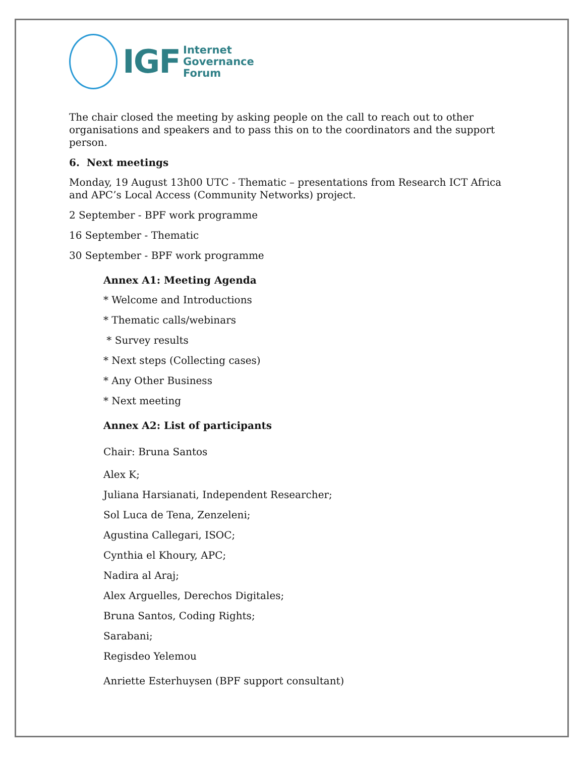IGF
Internet
Governance
Forum
The chair closed the meeting by asking people on the call to reach out to other organisations and speakers and to pass this on to the coordinators and the support person.
6. Next meetings
Monday, 19 August 13h00 UTC - Thematic – presentations from Research ICT Africa and APC’s Local Access (Community Networks) project.
2 September - BPF work programme
16 September - Thematic
30 September - BPF work programme
Annex A1: Meeting Agenda
* Welcome and Introductions
* Thematic calls/webinars
* Survey results
* Next steps (Collecting cases)
* Any Other Business
* Next meeting
Annex A2: List of participants
Chair: Bruna Santos
Alex K;
Juliana Harsianati, Independent Researcher;
Sol Luca de Tena, Zenzeleni;
Agustina Callegari, ISOC;
Cynthia el Khoury, APC;
Nadira al Araj;
Alex Arguelles, Derechos Digitales;
Bruna Santos, Coding Rights;
Sarabani;
Regisdeo Yelemou
Anriette Esterhuysen (BPF support consultant)